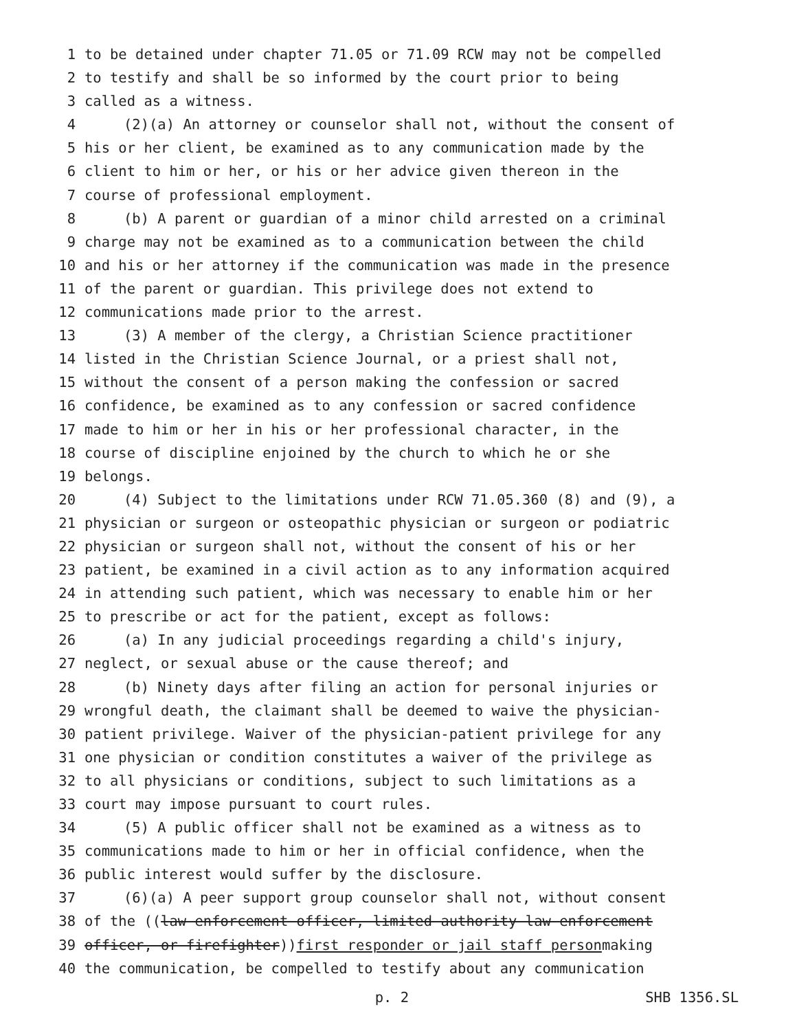1 to be detained under chapter 71.05 or 71.09 RCW may not be compelled
2 to testify and shall be so informed by the court prior to being
3 called as a witness.
4 (2)(a) An attorney or counselor shall not, without the consent of
5 his or her client, be examined as to any communication made by the
6 client to him or her, or his or her advice given thereon in the
7 course of professional employment.
8 (b) A parent or guardian of a minor child arrested on a criminal
9 charge may not be examined as to a communication between the child
10 and his or her attorney if the communication was made in the presence
11 of the parent or guardian. This privilege does not extend to
12 communications made prior to the arrest.
13 (3) A member of the clergy, a Christian Science practitioner
14 listed in the Christian Science Journal, or a priest shall not,
15 without the consent of a person making the confession or sacred
16 confidence, be examined as to any confession or sacred confidence
17 made to him or her in his or her professional character, in the
18 course of discipline enjoined by the church to which he or she
19 belongs.
20 (4) Subject to the limitations under RCW 71.05.360 (8) and (9), a
21 physician or surgeon or osteopathic physician or surgeon or podiatric
22 physician or surgeon shall not, without the consent of his or her
23 patient, be examined in a civil action as to any information acquired
24 in attending such patient, which was necessary to enable him or her
25 to prescribe or act for the patient, except as follows:
26 (a) In any judicial proceedings regarding a child's injury,
27 neglect, or sexual abuse or the cause thereof; and
28 (b) Ninety days after filing an action for personal injuries or
29 wrongful death, the claimant shall be deemed to waive the physician-
30 patient privilege. Waiver of the physician-patient privilege for any
31 one physician or condition constitutes a waiver of the privilege as
32 to all physicians or conditions, subject to such limitations as a
33 court may impose pursuant to court rules.
34 (5) A public officer shall not be examined as a witness as to
35 communications made to him or her in official confidence, when the
36 public interest would suffer by the disclosure.
37 (6)(a) A peer support group counselor shall not, without consent
38 of the ((law enforcement officer, limited authority law enforcement
39 officer, or firefighter)) first responder or jail staff person making
40 the communication, be compelled to testify about any communication
p. 2 SHB 1356.SL